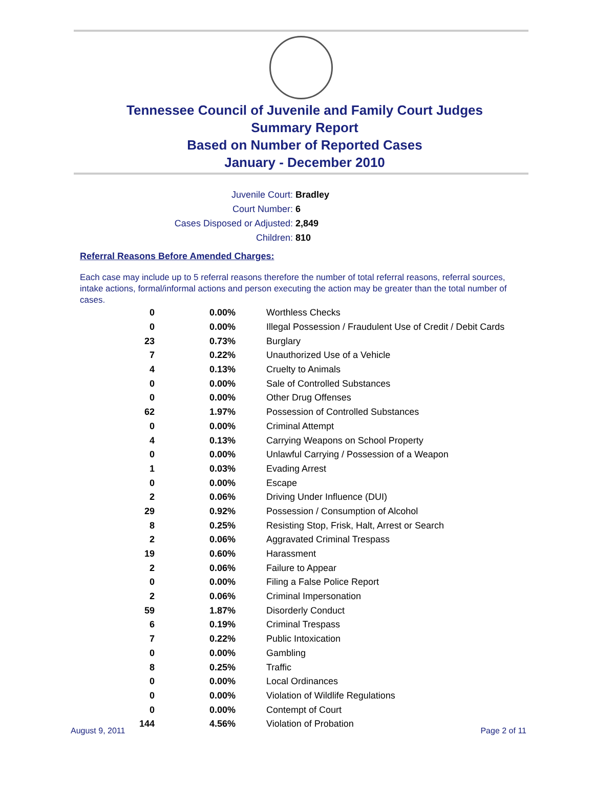Tennessee Council of Juvenile and Family Court Judges
Summary Report
Based on Number of Reported Cases
January - December 2010
Juvenile Court: Bradley
Court Number: 6
Cases Disposed or Adjusted: 2,849
Children: 810
Referral Reasons Before Amended Charges:
Each case may include up to 5 referral reasons therefore the number of total referral reasons, referral sources, intake actions, formal/informal actions and person executing the action may be greater than the total number of cases.
| 0 | 0.00% | Worthless Checks |
| 0 | 0.00% | Illegal Possession / Fraudulent Use of Credit / Debit Cards |
| 23 | 0.73% | Burglary |
| 7 | 0.22% | Unauthorized Use of a Vehicle |
| 4 | 0.13% | Cruelty to Animals |
| 0 | 0.00% | Sale of Controlled Substances |
| 0 | 0.00% | Other Drug Offenses |
| 62 | 1.97% | Possession of Controlled Substances |
| 0 | 0.00% | Criminal Attempt |
| 4 | 0.13% | Carrying Weapons on School Property |
| 0 | 0.00% | Unlawful Carrying / Possession of a Weapon |
| 1 | 0.03% | Evading Arrest |
| 0 | 0.00% | Escape |
| 2 | 0.06% | Driving Under Influence (DUI) |
| 29 | 0.92% | Possession / Consumption of Alcohol |
| 8 | 0.25% | Resisting Stop, Frisk, Halt, Arrest or Search |
| 2 | 0.06% | Aggravated Criminal Trespass |
| 19 | 0.60% | Harassment |
| 2 | 0.06% | Failure to Appear |
| 0 | 0.00% | Filing a False Police Report |
| 2 | 0.06% | Criminal Impersonation |
| 59 | 1.87% | Disorderly Conduct |
| 6 | 0.19% | Criminal Trespass |
| 7 | 0.22% | Public Intoxication |
| 0 | 0.00% | Gambling |
| 8 | 0.25% | Traffic |
| 0 | 0.00% | Local Ordinances |
| 0 | 0.00% | Violation of Wildlife Regulations |
| 0 | 0.00% | Contempt of Court |
| 144 | 4.56% | Violation of Probation |
August 9, 2011 Page 2 of 11